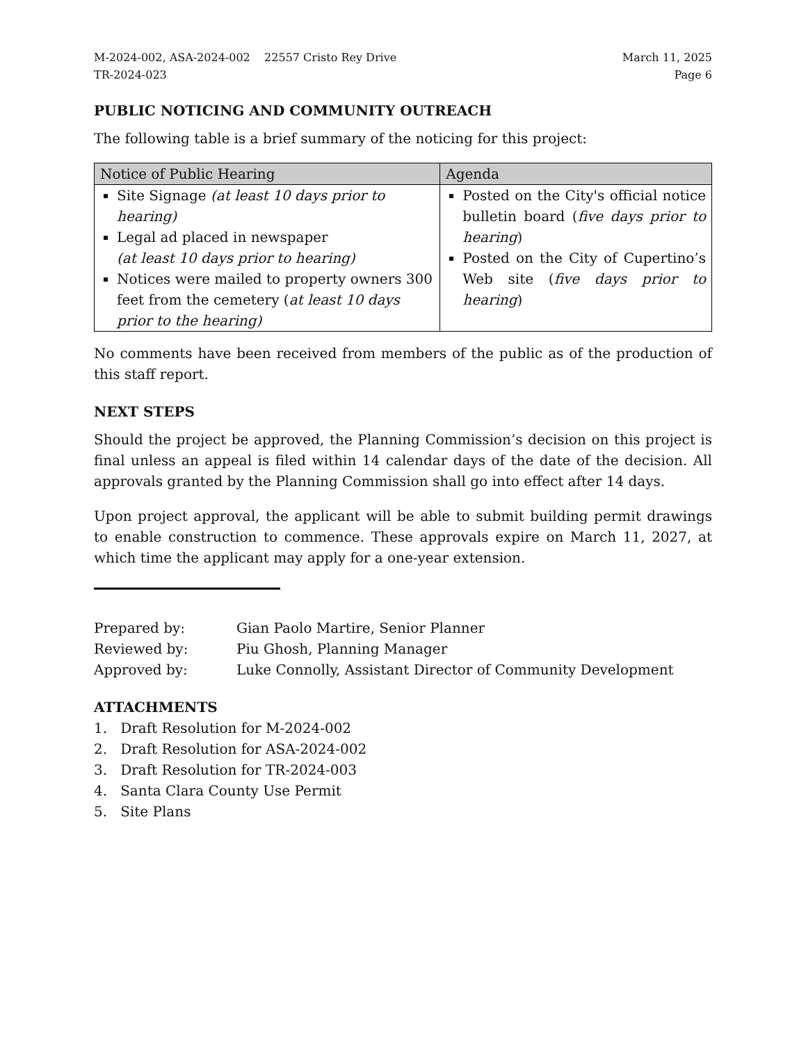M-2024-002, ASA-2024-002 22557 Cristo Rey Drive
TR-2024-023
March 11, 2025
Page 6
PUBLIC NOTICING AND COMMUNITY OUTREACH
The following table is a brief summary of the noticing for this project:
| Notice of Public Hearing | Agenda |
| --- | --- |
| Site Signage (at least 10 days prior to hearing) Legal ad placed in newspaper (at least 10 days prior to hearing) Notices were mailed to property owners 300 feet from the cemetery ( at least 10 days prior to the hearing) | Posted on the City's official notice bulletin board ( five days prior to hearing ) Posted on the City of Cupertino’s Web site ( five days prior to hearing ) |
No comments have been received from members of the public as of the production of this staff report.
NEXT STEPS
Should the project be approved, the Planning Commission’s decision on this project is final unless an appeal is filed within 14 calendar days of the date of the decision. All approvals granted by the Planning Commission shall go into effect after 14 days.
Upon project approval, the applicant will be able to submit building permit drawings to enable construction to commence. These approvals expire on March 11, 2027, at which time the applicant may apply for a one-year extension.
| Prepared by: | Gian Paolo Martire, Senior Planner |
| Reviewed by: | Piu Ghosh, Planning Manager |
| Approved by: | Luke Connolly, Assistant Director of Community Development |
ATTACHMENTS
1. Draft Resolution for M-2024-002
2. Draft Resolution for ASA-2024-002
3. Draft Resolution for TR-2024-003
4. Santa Clara County Use Permit
5. Site Plans